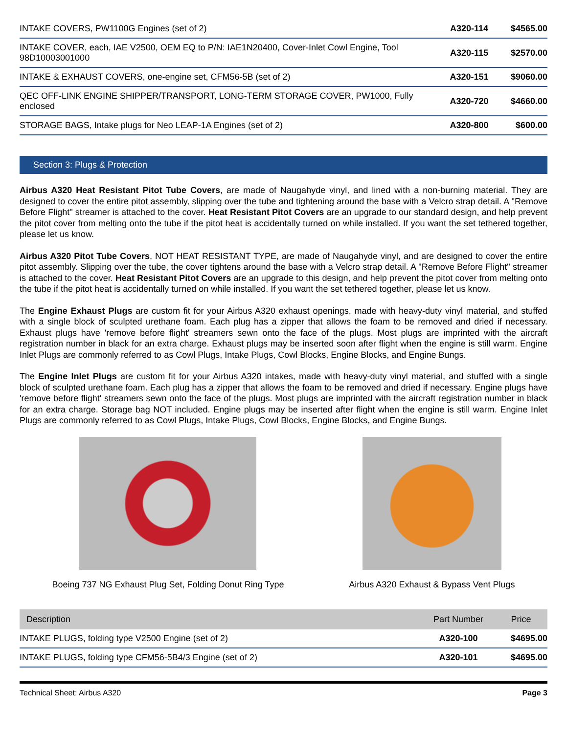| INTAKE COVERS, PW1100G Engines (set of 2) | A320-114 | $4565.00 |
| INTAKE COVER, each, IAE V2500, OEM EQ to P/N: IAE1N20400, Cover-Inlet Cowl Engine, Tool 98D10003001000 | A320-115 | $2570.00 |
| INTAKE & EXHAUST COVERS, one-engine set, CFM56-5B (set of 2) | A320-151 | $9060.00 |
| QEC OFF-LINK ENGINE SHIPPER/TRANSPORT, LONG-TERM STORAGE COVER, PW1000, Fully enclosed | A320-720 | $4660.00 |
| STORAGE BAGS, Intake plugs for Neo LEAP-1A Engines (set of 2) | A320-800 | $600.00 |
Section 3: Plugs & Protection
Airbus A320 Heat Resistant Pitot Tube Covers, are made of Naugahyde vinyl, and lined with a non-burning material. They are designed to cover the entire pitot assembly, slipping over the tube and tightening around the base with a Velcro strap detail. A "Remove Before Flight" streamer is attached to the cover. Heat Resistant Pitot Covers are an upgrade to our standard design, and help prevent the pitot cover from melting onto the tube if the pitot heat is accidentally turned on while installed. If you want the set tethered together, please let us know.
Airbus A320 Pitot Tube Covers, NOT HEAT RESISTANT TYPE, are made of Naugahyde vinyl, and are designed to cover the entire pitot assembly. Slipping over the tube, the cover tightens around the base with a Velcro strap detail. A "Remove Before Flight" streamer is attached to the cover. Heat Resistant Pitot Covers are an upgrade to this design, and help prevent the pitot cover from melting onto the tube if the pitot heat is accidentally turned on while installed. If you want the set tethered together, please let us know.
The Engine Exhaust Plugs are custom fit for your Airbus A320 exhaust openings, made with heavy-duty vinyl material, and stuffed with a single block of sculpted urethane foam. Each plug has a zipper that allows the foam to be removed and dried if necessary. Exhaust plugs have 'remove before flight' streamers sewn onto the face of the plugs. Most plugs are imprinted with the aircraft registration number in black for an extra charge. Exhaust plugs may be inserted soon after flight when the engine is still warm. Engine Inlet Plugs are commonly referred to as Cowl Plugs, Intake Plugs, Cowl Blocks, Engine Blocks, and Engine Bungs.
The Engine Inlet Plugs are custom fit for your Airbus A320 intakes, made with heavy-duty vinyl material, and stuffed with a single block of sculpted urethane foam. Each plug has a zipper that allows the foam to be removed and dried if necessary. Engine plugs have 'remove before flight' streamers sewn onto the face of the plugs. Most plugs are imprinted with the aircraft registration number in black for an extra charge. Storage bag NOT included. Engine plugs may be inserted after flight when the engine is still warm. Engine Inlet Plugs are commonly referred to as Cowl Plugs, Intake Plugs, Cowl Blocks, Engine Blocks, and Engine Bungs.
Boeing 737 NG Exhaust Plug Set, Folding Donut Ring Type
Airbus A320 Exhaust & Bypass Vent Plugs
| Description | Part Number | Price |
| --- | --- | --- |
| INTAKE PLUGS, folding type V2500 Engine (set of 2) | A320-100 | $4695.00 |
| INTAKE PLUGS, folding type CFM56-5B4/3 Engine (set of 2) | A320-101 | $4695.00 |
Technical Sheet: Airbus A320 Page 3